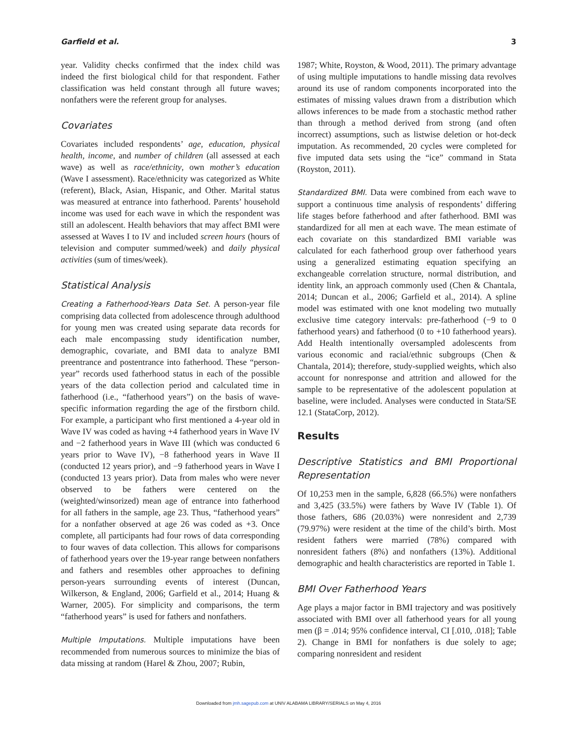Garfield et al. 3
year. Validity checks confirmed that the index child was indeed the first biological child for that respondent. Father classification was held constant through all future waves; nonfathers were the referent group for analyses.
Covariates
Covariates included respondents’ age, education, physical health, income, and number of children (all assessed at each wave) as well as race/ethnicity, own mother’s education (Wave I assessment). Race/ethnicity was categorized as White (referent), Black, Asian, Hispanic, and Other. Marital status was measured at entrance into fatherhood. Parents’ household income was used for each wave in which the respondent was still an adolescent. Health behaviors that may affect BMI were assessed at Waves I to IV and included screen hours (hours of television and computer summed/week) and daily physical activities (sum of times/week).
Statistical Analysis
Creating a Fatherhood-Years Data Set. A person-year file comprising data collected from adolescence through adulthood for young men was created using separate data records for each male encompassing study identification number, demographic, covariate, and BMI data to analyze BMI preentrance and postentrance into fatherhood. These “person-year” records used fatherhood status in each of the possible years of the data collection period and calculated time in fatherhood (i.e., “fatherhood years”) on the basis of wave-specific information regarding the age of the firstborn child. For example, a participant who first mentioned a 4-year old in Wave IV was coded as having +4 fatherhood years in Wave IV and −2 fatherhood years in Wave III (which was conducted 6 years prior to Wave IV), −8 fatherhood years in Wave II (conducted 12 years prior), and −9 fatherhood years in Wave I (conducted 13 years prior). Data from males who were never observed to be fathers were centered on the (weighted/winsorized) mean age of entrance into fatherhood for all fathers in the sample, age 23. Thus, “fatherhood years” for a nonfather observed at age 26 was coded as +3. Once complete, all participants had four rows of data corresponding to four waves of data collection. This allows for comparisons of fatherhood years over the 19-year range between nonfathers and fathers and resembles other approaches to defining person-years surrounding events of interest (Duncan, Wilkerson, & England, 2006; Garfield et al., 2014; Huang & Warner, 2005). For simplicity and comparisons, the term “fatherhood years” is used for fathers and nonfathers.
Multiple Imputations. Multiple imputations have been recommended from numerous sources to minimize the bias of data missing at random (Harel & Zhou, 2007; Rubin,
1987; White, Royston, & Wood, 2011). The primary advantage of using multiple imputations to handle missing data revolves around its use of random components incorporated into the estimates of missing values drawn from a distribution which allows inferences to be made from a stochastic method rather than through a method derived from strong (and often incorrect) assumptions, such as listwise deletion or hot-deck imputation. As recommended, 20 cycles were completed for five imputed data sets using the “ice” command in Stata (Royston, 2011).
Standardized BMI. Data were combined from each wave to support a continuous time analysis of respondents’ differing life stages before fatherhood and after fatherhood. BMI was standardized for all men at each wave. The mean estimate of each covariate on this standardized BMI variable was calculated for each fatherhood group over fatherhood years using a generalized estimating equation specifying an exchangeable correlation structure, normal distribution, and identity link, an approach commonly used (Chen & Chantala, 2014; Duncan et al., 2006; Garfield et al., 2014). A spline model was estimated with one knot modeling two mutually exclusive time category intervals: pre-fatherhood (−9 to 0 fatherhood years) and fatherhood (0 to +10 fatherhood years). Add Health intentionally oversampled adolescents from various economic and racial/ethnic subgroups (Chen & Chantala, 2014); therefore, study-supplied weights, which also account for nonresponse and attrition and allowed for the sample to be representative of the adolescent population at baseline, were included. Analyses were conducted in Stata/SE 12.1 (StataCorp, 2012).
Results
Descriptive Statistics and BMI Proportional Representation
Of 10,253 men in the sample, 6,828 (66.5%) were nonfathers and 3,425 (33.5%) were fathers by Wave IV (Table 1). Of those fathers, 686 (20.03%) were nonresident and 2,739 (79.97%) were resident at the time of the child’s birth. Most resident fathers were married (78%) compared with nonresident fathers (8%) and nonfathers (13%). Additional demographic and health characteristics are reported in Table 1.
BMI Over Fatherhood Years
Age plays a major factor in BMI trajectory and was positively associated with BMI over all fatherhood years for all young men (β = .014; 95% confidence interval, CI [.010, .018]; Table 2). Change in BMI for nonfathers is due solely to age; comparing nonresident and resident
Downloaded from jmh.sagepub.com at UNIV ALABAMA LIBRARY/SERIALS on May 4, 2016